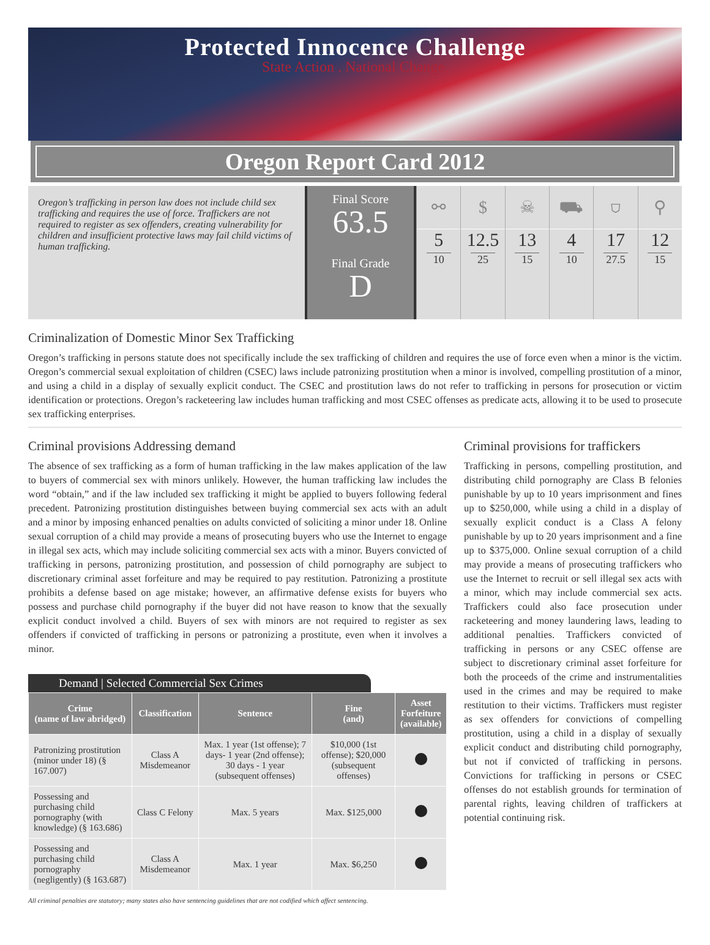Protected Innocence Challenge
State Action . National Change.
Oregon Report Card 2012
Oregon’s trafficking in person law does not include child sex trafficking and requires the use of force. Traffickers are not required to register as sex offenders, creating vulnerability for children and insufficient protective laws may fail child victims of human trafficking.
Final Score
63.5
Final Grade
D
⚯
5
10
$
12.5
25
☠
13
15
⛟
4
10
⛉
17
27.5
⚲
12
15
Criminalization of Domestic Minor Sex Trafficking
Oregon’s trafficking in persons statute does not specifically include the sex trafficking of children and requires the use of force even when a minor is the victim. Oregon’s commercial sexual exploitation of children (CSEC) laws include patronizing prostitution when a minor is involved, compelling prostitution of a minor, and using a child in a display of sexually explicit conduct. The CSEC and prostitution laws do not refer to trafficking in persons for prosecution or victim identification or protections. Oregon’s racketeering law includes human trafficking and most CSEC offenses as predicate acts, allowing it to be used to prosecute sex trafficking enterprises.
Criminal provisions Addressing demand
The absence of sex trafficking as a form of human trafficking in the law makes application of the law to buyers of commercial sex with minors unlikely. However, the human trafficking law includes the word “obtain,” and if the law included sex trafficking it might be applied to buyers following federal precedent. Patronizing prostitution distinguishes between buying commercial sex acts with an adult and a minor by imposing enhanced penalties on adults convicted of soliciting a minor under 18. Online sexual corruption of a child may provide a means of prosecuting buyers who use the Internet to engage in illegal sex acts, which may include soliciting commercial sex acts with a minor. Buyers convicted of trafficking in persons, patronizing prostitution, and possession of child pornography are subject to discretionary criminal asset forfeiture and may be required to pay restitution. Patronizing a prostitute prohibits a defense based on age mistake; however, an affirmative defense exists for buyers who possess and purchase child pornography if the buyer did not have reason to know that the sexually explicit conduct involved a child. Buyers of sex with minors are not required to register as sex offenders if convicted of trafficking in persons or patronizing a prostitute, even when it involves a minor.
Demand | Selected Commercial Sex Crimes
| Crime (name of law abridged) | Classification | Sentence | Fine (and) | Asset Forfeiture (available) |
| --- | --- | --- | --- | --- |
| Patronizing prostitution (minor under 18) (§ 167.007) | Class A Misdemeanor | Max. 1 year (1st offense); 7 days- 1 year (2nd offense); 30 days - 1 year (subsequent offenses) | $10,000 (1st offense); $20,000 (subsequent offenses) | |
| Possessing and purchasing child pornography (with knowledge) (§ 163.686) | Class C Felony | Max. 5 years | Max. $125,000 | |
| Possessing and purchasing child pornography (negligently) (§ 163.687) | Class A Misdemeanor | Max. 1 year | Max. $6,250 | |
All criminal penalties are statutory; many states also have sentencing guidelines that are not codified which affect sentencing.
Criminal provisions for traffickers
Trafficking in persons, compelling prostitution, and distributing child pornography are Class B felonies punishable by up to 10 years imprisonment and fines up to $250,000, while using a child in a display of sexually explicit conduct is a Class A felony punishable by up to 20 years imprisonment and a fine up to $375,000. Online sexual corruption of a child may provide a means of prosecuting traffickers who use the Internet to recruit or sell illegal sex acts with a minor, which may include commercial sex acts. Traffickers could also face prosecution under racketeering and money laundering laws, leading to additional penalties. Traffickers convicted of trafficking in persons or any CSEC offense are subject to discretionary criminal asset forfeiture for both the proceeds of the crime and instrumentalities used in the crimes and may be required to make restitution to their victims. Traffickers must register as sex offenders for convictions of compelling prostitution, using a child in a display of sexually explicit conduct and distributing child pornography, but not if convicted of trafficking in persons. Convictions for trafficking in persons or CSEC offenses do not establish grounds for termination of parental rights, leaving children of traffickers at potential continuing risk.